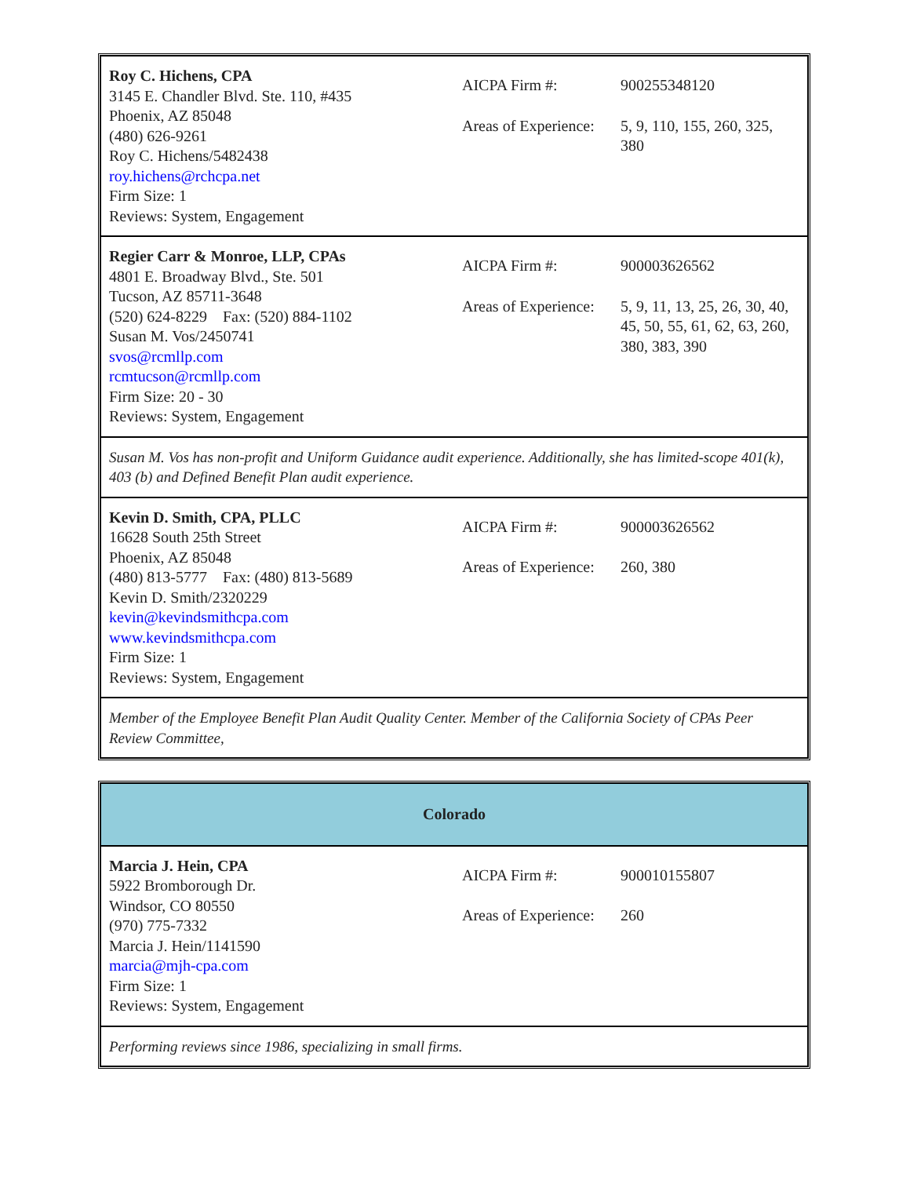| Roy C. Hichens, CPA 3145 E. Chandler Blvd. Ste. 110, #435 Phoenix, AZ 85048 (480) 626-9261 Roy C. Hichens/5482438 roy.hichens@rchcpa.net Firm Size: 1 Reviews: System, Engagement | / AICPA Firm #: / 900255348120 / / Areas of Experience: / 5, 9, 110, 155, 260, 325, 380 / |
| Regier Carr & Monroe, LLP, CPAs 4801 E. Broadway Blvd., Ste. 501 Tucson, AZ 85711-3648 (520) 624-8229 Fax: (520) 884-1102 Susan M. Vos/2450741 svos@rcmllp.com rcmtucson@rcmllp.com Firm Size: 20 - 30 Reviews: System, Engagement | / AICPA Firm #: / 900003626562 / / Areas of Experience: / 5, 9, 11, 13, 25, 26, 30, 40, 45, 50, 55, 61, 62, 63, 260, 380, 383, 390 / |
| Susan M. Vos has non-profit and Uniform Guidance audit experience. Additionally, she has limited-scope 401(k), 403 (b) and Defined Benefit Plan audit experience. | |
| Kevin D. Smith, CPA, PLLC 16628 South 25th Street Phoenix, AZ 85048 (480) 813-5777 Fax: (480) 813-5689 Kevin D. Smith/2320229 kevin@kevindsmithcpa.com www.kevindsmithcpa.com Firm Size: 1 Reviews: System, Engagement | / AICPA Firm #: / 900003626562 / / Areas of Experience: / 260, 380 / |
| Member of the Employee Benefit Plan Audit Quality Center. Member of the California Society of CPAs Peer Review Committee, | |
| Colorado | |
| Marcia J. Hein, CPA 5922 Bromborough Dr. Windsor, CO 80550 (970) 775-7332 Marcia J. Hein/1141590 marcia@mjh-cpa.com Firm Size: 1 Reviews: System, Engagement | / AICPA Firm #: / 900010155807 / / Areas of Experience: / 260 / |
| Performing reviews since 1986, specializing in small firms. | |